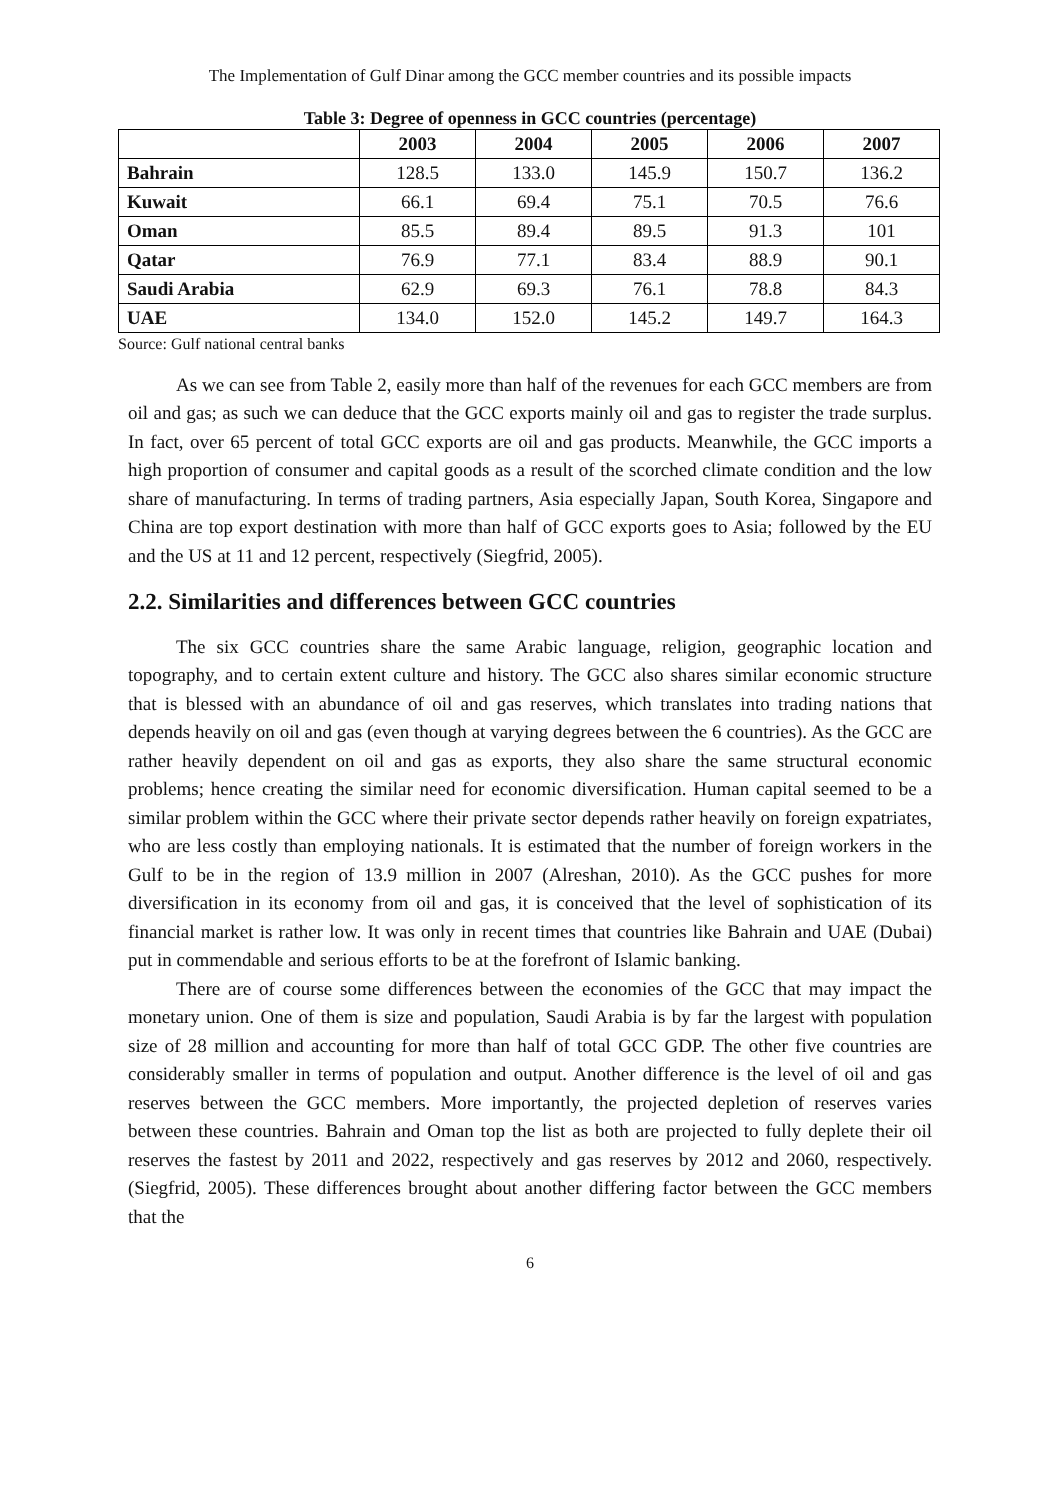The Implementation of Gulf Dinar among the GCC member countries and its possible impacts
Table 3: Degree of openness in GCC countries (percentage)
| | 2003 | 2004 | 2005 | 2006 | 2007 |
| --- | --- | --- | --- | --- | --- |
| Bahrain | 128.5 | 133.0 | 145.9 | 150.7 | 136.2 |
| Kuwait | 66.1 | 69.4 | 75.1 | 70.5 | 76.6 |
| Oman | 85.5 | 89.4 | 89.5 | 91.3 | 101 |
| Qatar | 76.9 | 77.1 | 83.4 | 88.9 | 90.1 |
| Saudi Arabia | 62.9 | 69.3 | 76.1 | 78.8 | 84.3 |
| UAE | 134.0 | 152.0 | 145.2 | 149.7 | 164.3 |
Source: Gulf national central banks
As we can see from Table 2, easily more than half of the revenues for each GCC members are from oil and gas; as such we can deduce that the GCC exports mainly oil and gas to register the trade surplus. In fact, over 65 percent of total GCC exports are oil and gas products. Meanwhile, the GCC imports a high proportion of consumer and capital goods as a result of the scorched climate condition and the low share of manufacturing. In terms of trading partners, Asia especially Japan, South Korea, Singapore and China are top export destination with more than half of GCC exports goes to Asia; followed by the EU and the US at 11 and 12 percent, respectively (Siegfrid, 2005).
2.2. Similarities and differences between GCC countries
The six GCC countries share the same Arabic language, religion, geographic location and topography, and to certain extent culture and history. The GCC also shares similar economic structure that is blessed with an abundance of oil and gas reserves, which translates into trading nations that depends heavily on oil and gas (even though at varying degrees between the 6 countries). As the GCC are rather heavily dependent on oil and gas as exports, they also share the same structural economic problems; hence creating the similar need for economic diversification. Human capital seemed to be a similar problem within the GCC where their private sector depends rather heavily on foreign expatriates, who are less costly than employing nationals. It is estimated that the number of foreign workers in the Gulf to be in the region of 13.9 million in 2007 (Alreshan, 2010). As the GCC pushes for more diversification in its economy from oil and gas, it is conceived that the level of sophistication of its financial market is rather low. It was only in recent times that countries like Bahrain and UAE (Dubai) put in commendable and serious efforts to be at the forefront of Islamic banking.
There are of course some differences between the economies of the GCC that may impact the monetary union. One of them is size and population, Saudi Arabia is by far the largest with population size of 28 million and accounting for more than half of total GCC GDP. The other five countries are considerably smaller in terms of population and output. Another difference is the level of oil and gas reserves between the GCC members. More importantly, the projected depletion of reserves varies between these countries. Bahrain and Oman top the list as both are projected to fully deplete their oil reserves the fastest by 2011 and 2022, respectively and gas reserves by 2012 and 2060, respectively. (Siegfrid, 2005). These differences brought about another differing factor between the GCC members that the
6